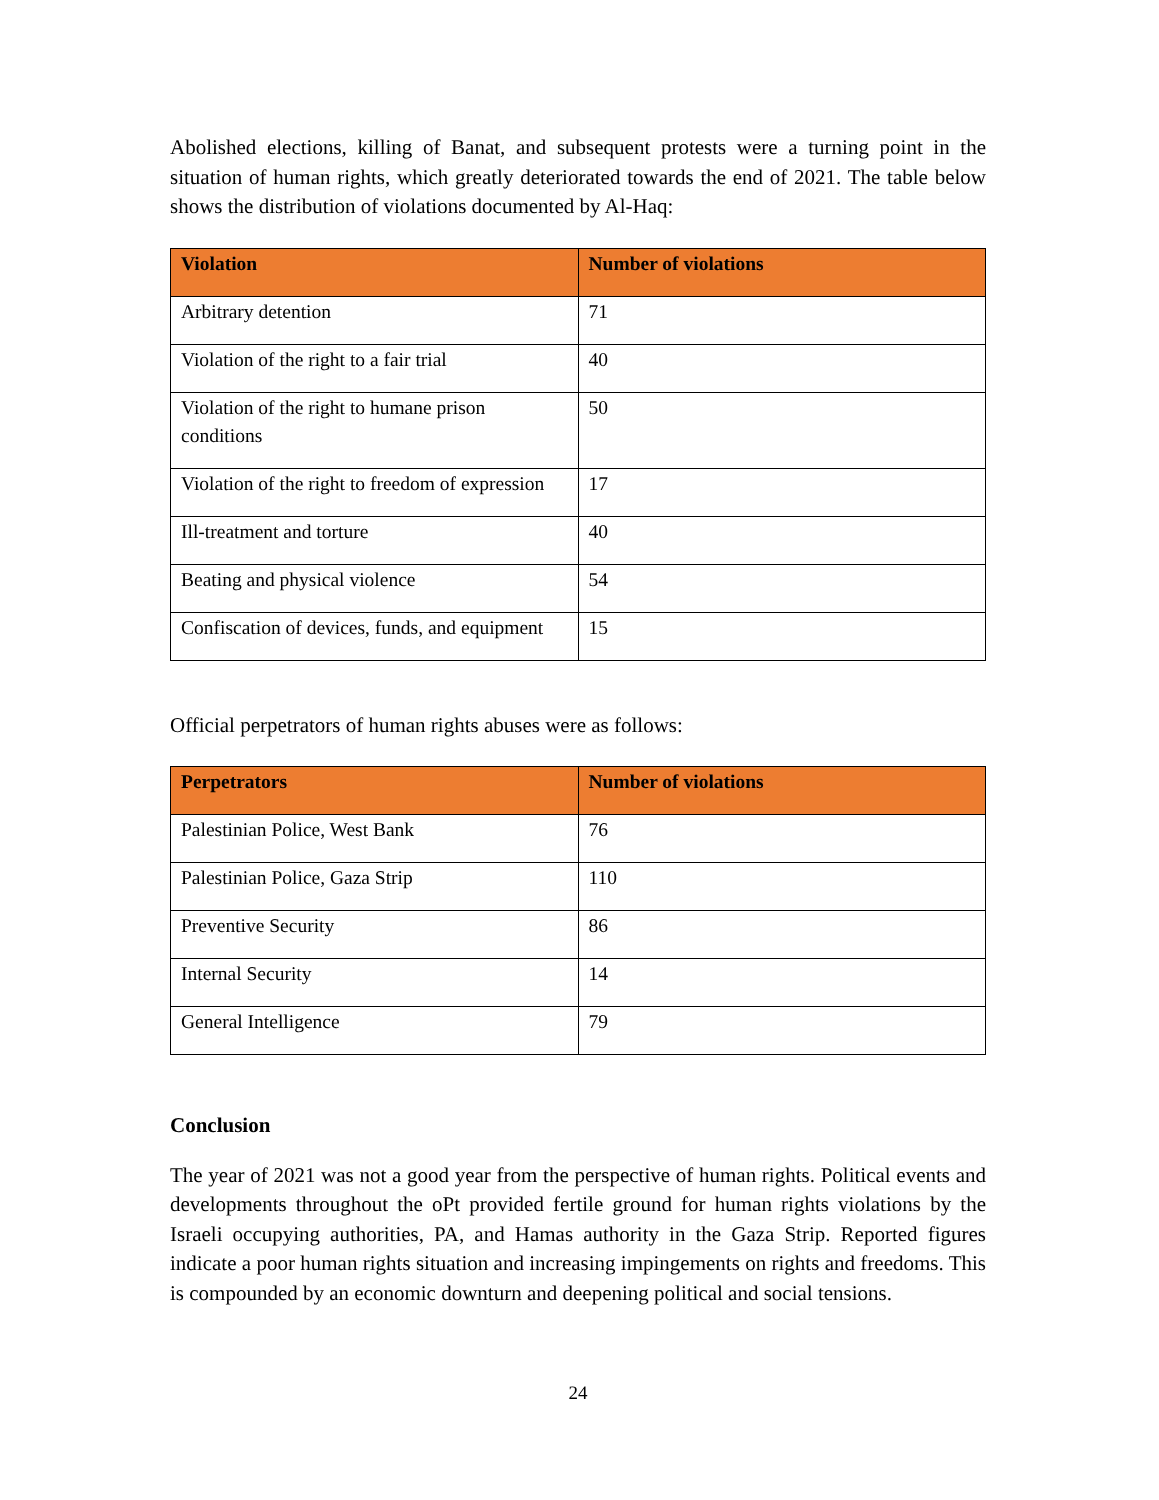Abolished elections, killing of Banat, and subsequent protests were a turning point in the situation of human rights, which greatly deteriorated towards the end of 2021. The table below shows the distribution of violations documented by Al-Haq:
| Violation | Number of violations |
| --- | --- |
| Arbitrary detention | 71 |
| Violation of the right to a fair trial | 40 |
| Violation of the right to humane prison conditions | 50 |
| Violation of the right to freedom of expression | 17 |
| Ill-treatment and torture | 40 |
| Beating and physical violence | 54 |
| Confiscation of devices, funds, and equipment | 15 |
Official perpetrators of human rights abuses were as follows:
| Perpetrators | Number of violations |
| --- | --- |
| Palestinian Police, West Bank | 76 |
| Palestinian Police, Gaza Strip | 110 |
| Preventive Security | 86 |
| Internal Security | 14 |
| General Intelligence | 79 |
Conclusion
The year of 2021 was not a good year from the perspective of human rights. Political events and developments throughout the oPt provided fertile ground for human rights violations by the Israeli occupying authorities, PA, and Hamas authority in the Gaza Strip. Reported figures indicate a poor human rights situation and increasing impingements on rights and freedoms. This is compounded by an economic downturn and deepening political and social tensions.
24